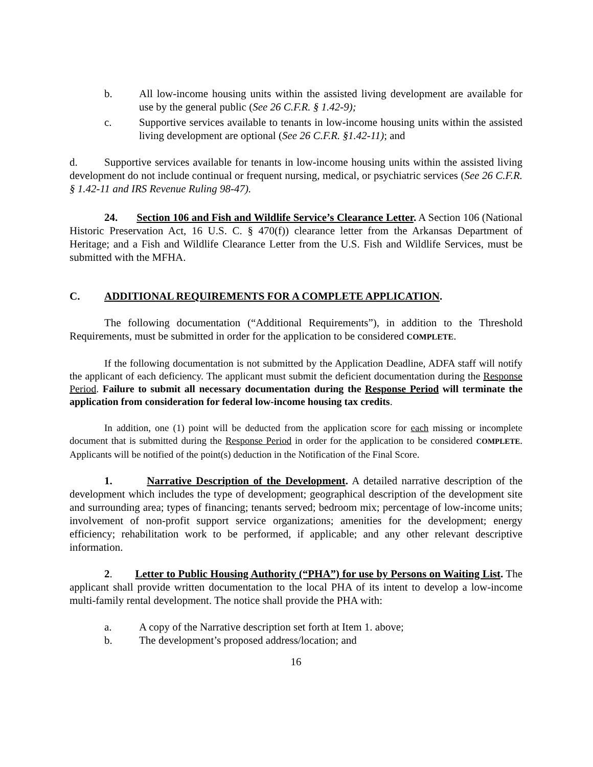b. All low-income housing units within the assisted living development are available for use by the general public (See 26 C.F.R. § 1.42-9);
c. Supportive services available to tenants in low-income housing units within the assisted living development are optional (See 26 C.F.R. §1.42-11); and
d. Supportive services available for tenants in low-income housing units within the assisted living development do not include continual or frequent nursing, medical, or psychiatric services (See 26 C.F.R. § 1.42-11 and IRS Revenue Ruling 98-47).
24. Section 106 and Fish and Wildlife Service’s Clearance Letter. A Section 106 (National Historic Preservation Act, 16 U.S. C. § 470(f)) clearance letter from the Arkansas Department of Heritage; and a Fish and Wildlife Clearance Letter from the U.S. Fish and Wildlife Services, must be submitted with the MFHA.
C. ADDITIONAL REQUIREMENTS FOR A COMPLETE APPLICATION.
The following documentation (“Additional Requirements”), in addition to the Threshold Requirements, must be submitted in order for the application to be considered COMPLETE.
If the following documentation is not submitted by the Application Deadline, ADFA staff will notify the applicant of each deficiency. The applicant must submit the deficient documentation during the Response Period. Failure to submit all necessary documentation during the Response Period will terminate the application from consideration for federal low-income housing tax credits.
In addition, one (1) point will be deducted from the application score for each missing or incomplete document that is submitted during the Response Period in order for the application to be considered COMPLETE. Applicants will be notified of the point(s) deduction in the Notification of the Final Score.
1. Narrative Description of the Development. A detailed narrative description of the development which includes the type of development; geographical description of the development site and surrounding area; types of financing; tenants served; bedroom mix; percentage of low-income units; involvement of non-profit support service organizations; amenities for the development; energy efficiency; rehabilitation work to be performed, if applicable; and any other relevant descriptive information.
2. Letter to Public Housing Authority (“PHA”) for use by Persons on Waiting List. The applicant shall provide written documentation to the local PHA of its intent to develop a low-income multi-family rental development. The notice shall provide the PHA with:
a. A copy of the Narrative description set forth at Item 1. above;
b. The development’s proposed address/location; and
16